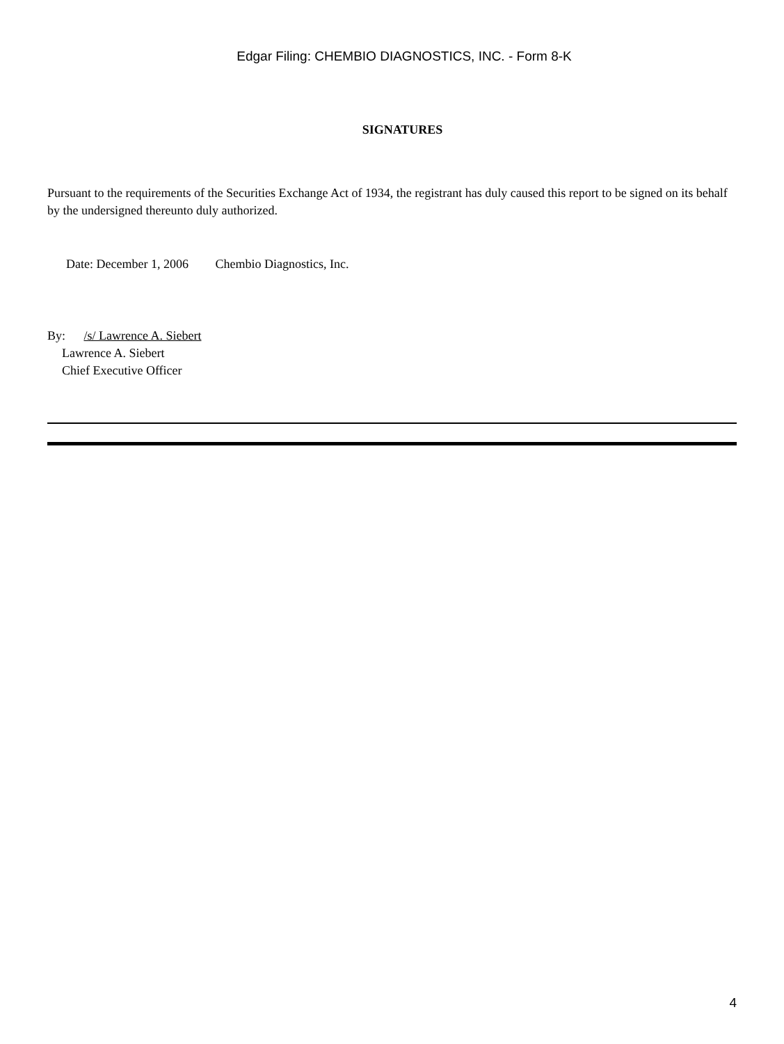Edgar Filing: CHEMBIO DIAGNOSTICS, INC. - Form 8-K
SIGNATURES
Pursuant to the requirements of the Securities Exchange Act of 1934, the registrant has duly caused this report to be signed on its behalf by the undersigned thereunto duly authorized.
Date: December 1, 2006 Chembio Diagnostics, Inc.
By: /s/ Lawrence A. Siebert
Lawrence A. Siebert
Chief Executive Officer
4